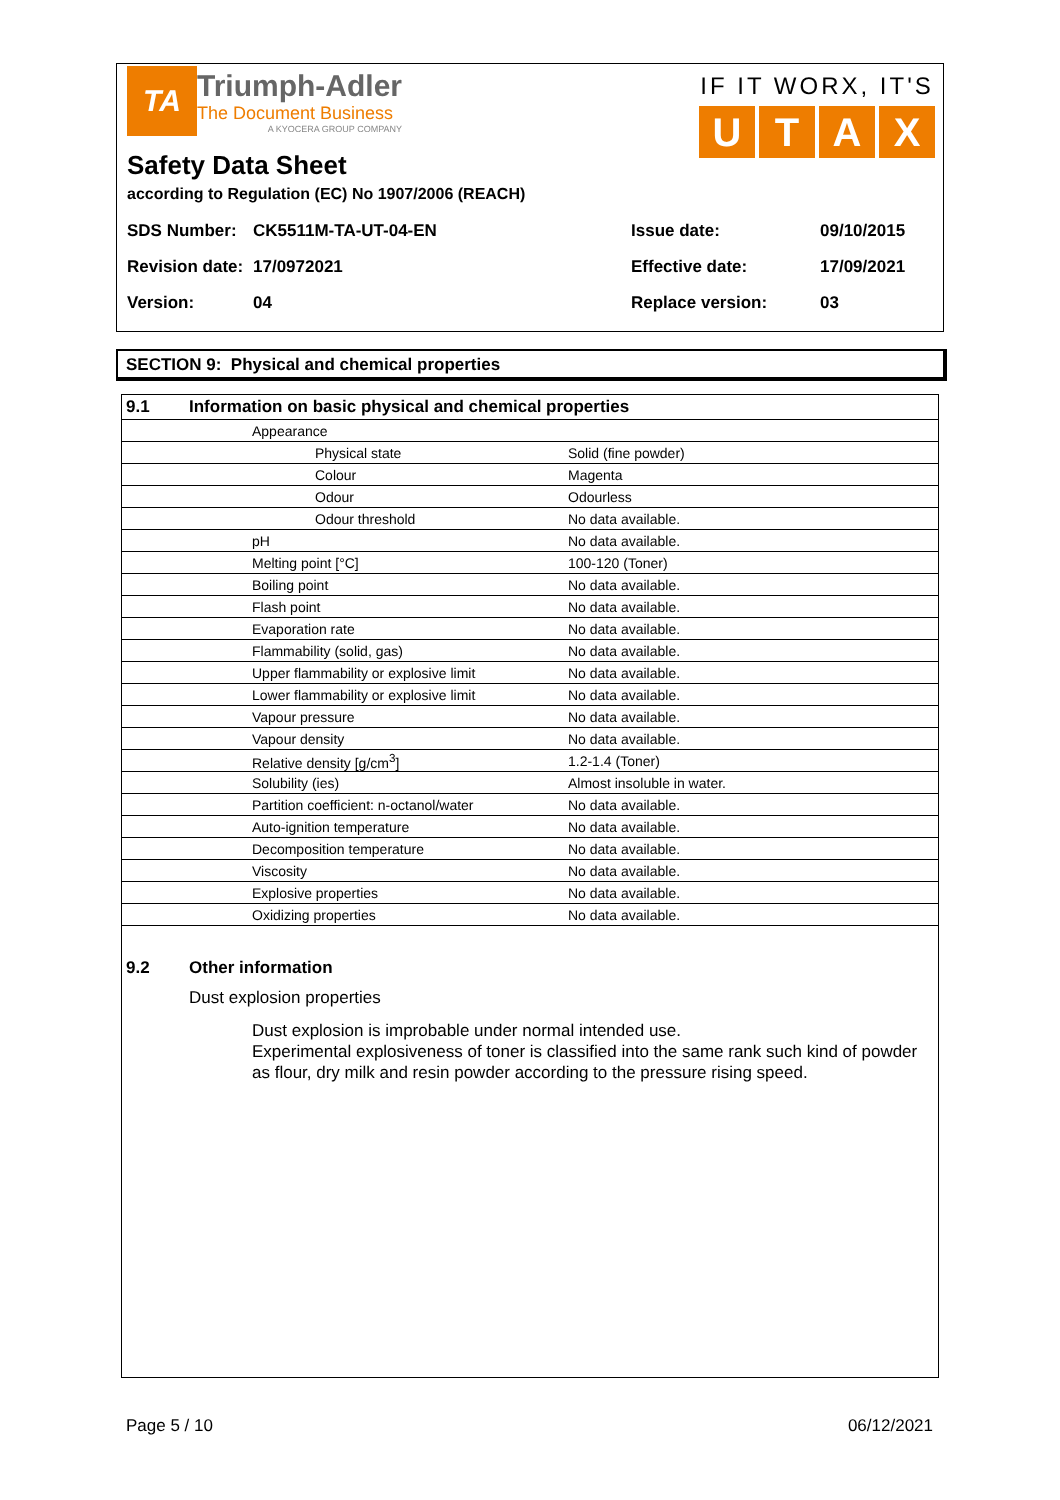TA
Triumph-Adler
The Document Business
A KYOCERA GROUP COMPANY
IF IT WORX, IT'S
UTAX
Safety Data Sheet
according to Regulation (EC) No 1907/2006 (REACH)
| SDS Number: | CK5511M-TA-UT-04-EN | Issue date: | 09/10/2015 |
| Revision date: | 17/0972021 | Effective date: | 17/09/2021 |
| Version: | 04 | Replace version: | 03 |
SECTION 9: Physical and chemical properties
| 9.1 Information on basic physical and chemical properties | | |
| | Appearance | |
| | Physical state | Solid (fine powder) |
| | Colour | Magenta |
| | Odour | Odourless |
| | Odour threshold | No data available. |
| | pH | No data available. |
| | Melting point [°C] | 100-120 (Toner) |
| | Boiling point | No data available. |
| | Flash point | No data available. |
| | Evaporation rate | No data available. |
| | Flammability (solid, gas) | No data available. |
| | Upper flammability or explosive limit | No data available. |
| | Lower flammability or explosive limit | No data available. |
| | Vapour pressure | No data available. |
| | Vapour density | No data available. |
| | Relative density [g/cm<sup>3</sup>] | 1.2-1.4 (Toner) |
| | Solubility (ies) | Almost insoluble in water. |
| | Partition coefficient: n-octanol/water | No data available. |
| | Auto-ignition temperature | No data available. |
| | Decomposition temperature | No data available. |
| | Viscosity | No data available. |
| | Explosive properties | No data available. |
| | Oxidizing properties | No data available. |
9.2 Other information
Dust explosion properties
Dust explosion is improbable under normal intended use.
Experimental explosiveness of toner is classified into the same rank such kind of powder as flour, dry milk and resin powder according to the pressure rising speed.
Page 5 / 10 06/12/2021